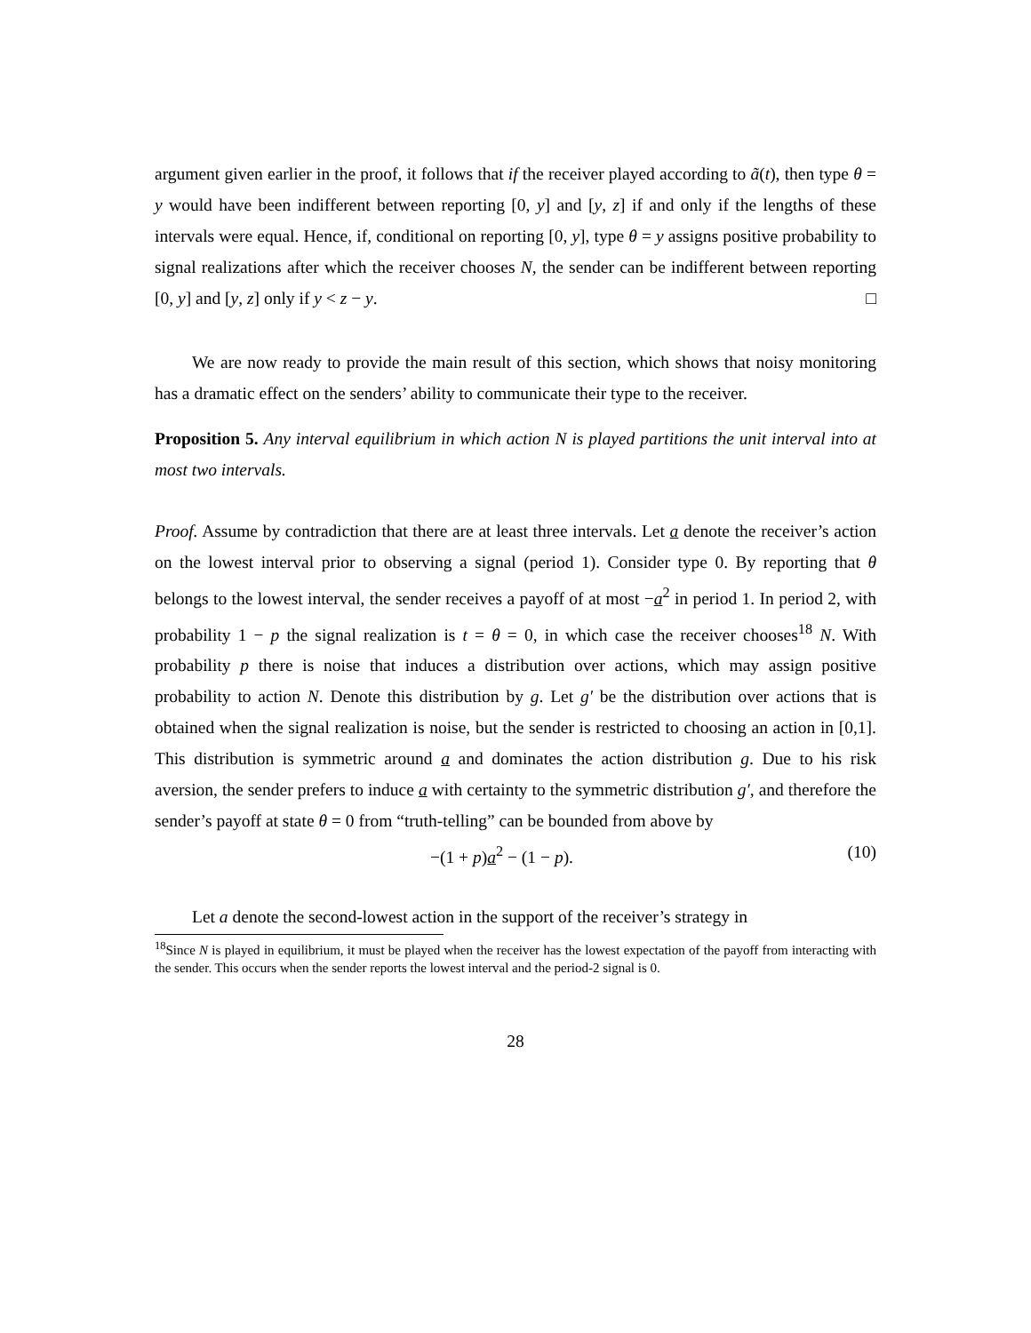argument given earlier in the proof, it follows that if the receiver played according to ã(t), then type θ = y would have been indifferent between reporting [0, y] and [y, z] if and only if the lengths of these intervals were equal. Hence, if, conditional on reporting [0, y], type θ = y assigns positive probability to signal realizations after which the receiver chooses N, the sender can be indifferent between reporting [0, y] and [y, z] only if y < z − y. □
We are now ready to provide the main result of this section, which shows that noisy monitoring has a dramatic effect on the senders’ ability to communicate their type to the receiver.
Proposition 5. Any interval equilibrium in which action N is played partitions the unit interval into at most two intervals.
Proof. Assume by contradiction that there are at least three intervals. Let a denote the receiver’s action on the lowest interval prior to observing a signal (period 1). Consider type 0. By reporting that θ belongs to the lowest interval, the sender receives a payoff of at most −a<sup>2</sup> in period 1. In period 2, with probability 1 − p the signal realization is t = θ = 0, in which case the receiver chooses<sup>18</sup> N. With probability p there is noise that induces a distribution over actions, which may assign positive probability to action N. Denote this distribution by g. Let g′ be the distribution over actions that is obtained when the signal realization is noise, but the sender is restricted to choosing an action in [0,1]. This distribution is symmetric around a and dominates the action distribution g. Due to his risk aversion, the sender prefers to induce a with certainty to the symmetric distribution g′, and therefore the sender’s payoff at state θ = 0 from “truth-telling” can be bounded from above by
−(1 + p)a<sup>2</sup> − (1 − p). (10)
Let a denote the second-lowest action in the support of the receiver’s strategy in
<sup>18</sup> Since N is played in equilibrium, it must be played when the receiver has the lowest expectation of the payoff from interacting with the sender. This occurs when the sender reports the lowest interval and the period-2 signal is 0.
28